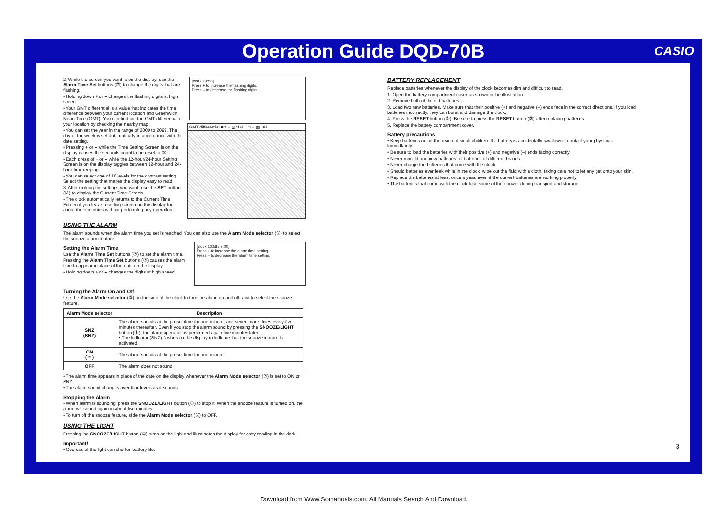Operation Guide DQD-70B CASIO
[clock 10:58]
Press + to increase the flashing digits.
Press – to decrease the flashing digits.
GMT differential ■:0H ▨:1H ⁘:2H ▦:3H
2. While the screen you want is on the display, use the Alarm Time Set buttons (⑦) to change the digits that are flashing.
• Holding down + or – changes the flashing digits at high speed.
• Your GMT differential is a value that indicates the time difference between your current location and Greenwich Mean Time (GMT). You can find out the GMT differential of your location by checking the nearby map.
• You can set the year in the range of 2000 to 2099. The day of the week is set automatically in accordance with the date setting.
• Pressing + or – while the Time Setting Screen is on the display causes the seconds count to be reset to 00.
• Each press of + or – while the 12-hour/24-hour Setting Screen is on the display toggles between 12-hour and 24-hour timekeeping.
• You can select one of 16 levels for the contrast setting. Select the setting that makes the display easy to read.
3. After making the settings you want, use the SET button (③) to display the Current Time Screen.
• The clock automatically returns to the Current Time Screen if you leave a setting screen on the display for about three minutes without performing any operation.
USING THE ALARM
The alarm sounds when the alarm time you set is reached. You can also use the Alarm Mode selector (②) to select the snooze alarm feature.
[clock 10:58 / 7:00]
Press + to increase the alarm time setting.
Press – to decrease the alarm time setting.
Setting the Alarm Time
Use the Alarm Time Set buttons (⑦) to set the alarm time.
Pressing the Alarm Time Set buttons (⑦) causes the alarm time to appear in place of the date on the display.
• Holding down + or – changes the digits at high speed.
Turning the Alarm On and Off
Use the Alarm Mode selector (②) on the side of the clock to turn the alarm on and off, and to select the snooze feature.
| Alarm Mode selector | Description |
| --- | --- |
| SNZ (SNZ) | The alarm sounds at the preset time for one minute, and seven more times every five minutes thereafter. Even if you stop the alarm sound by pressing the SNOOZE / LIGHT button (①), the alarm operation is performed again five minutes later. • The indicator (SNZ) flashes on the display to indicate that the snooze feature is activated. |
| ON ( ≡ ) | The alarm sounds at the preset time for one minute. |
| OFF | The alarm does not sound. |
• The alarm time appears in place of the date on the display whenever the Alarm Mode selector (②) is set to ON or SNZ.
• The alarm sound changes over four levels as it sounds.
Stopping the Alarm
• When alarm is sounding, press the SNOOZE/LIGHT button (①) to stop it. When the snooze feature is turned on, the alarm will sound again in about five minutes.
• To turn off the snooze feature, slide the Alarm Mode selector (②) to OFF.
USING THE LIGHT
Pressing the SNOOZE/LIGHT button (①) turns on the light and illuminates the display for easy reading in the dark.
Important!
• Overuse of the light can shorten battery life.
BATTERY REPLACEMENT
Replace batteries whenever the display of the clock becomes dim and difficult to read.
1. Open the battery compartment cover as shown in the illustration.
2. Remove both of the old batteries.
3. Load two new batteries. Make sure that their positive (+) and negative (–) ends face in the correct directions. If you load batteries incorrectly, they can burst and damage the clock.
4. Press the RESET button (⑤). Be sure to press the RESET button (⑤) after replacing batteries.
5. Replace the battery compartment cover.
Battery precautions
• Keep batteries out of the reach of small children. If a battery is accidentally swallowed, contact your physician immediately.
• Be sure to load the batteries with their positive (+) and negative (–) ends facing correctly.
• Never mix old and new batteries, or batteries of different brands.
• Never charge the batteries that come with the clock.
• Should batteries ever leak while in the clock, wipe out the fluid with a cloth, taking care not to let any get onto your skin.
• Replace the batteries at least once a year, even if the current batteries are working properly.
• The batteries that come with the clock lose some of their power during transport and storage.
3
Download from Www.Somanuals.com. All Manuals Search And Download.